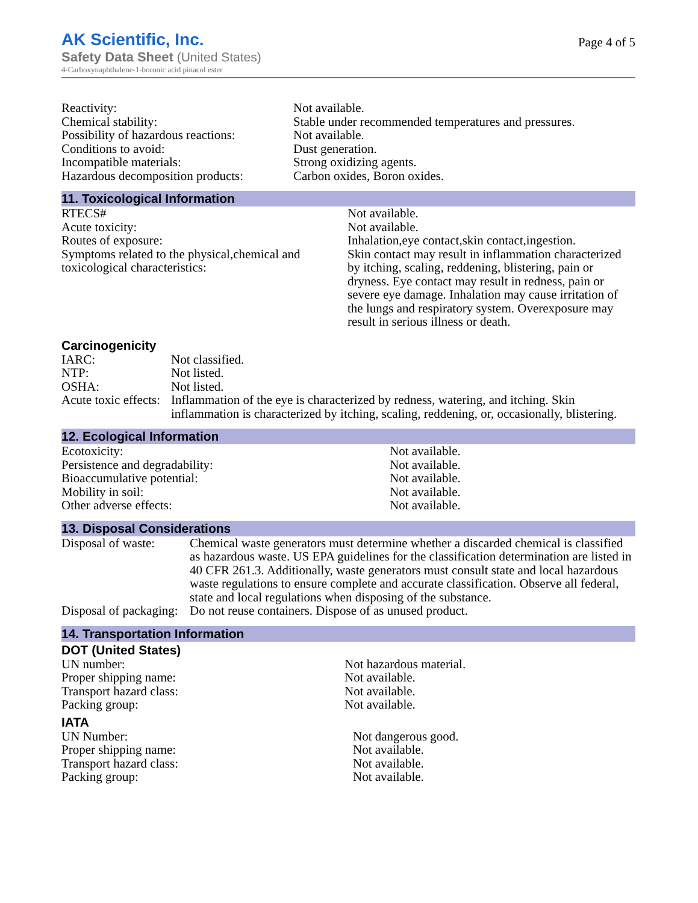AK Scientific, Inc.
Safety Data Sheet (United States)
4-Carboxynaphthalene-1-boronic acid pinacol ester
Page 4 of 5
| Reactivity: | Not available. |
| Chemical stability: | Stable under recommended temperatures and pressures. |
| Possibility of hazardous reactions: | Not available. |
| Conditions to avoid: | Dust generation. |
| Incompatible materials: | Strong oxidizing agents. |
| Hazardous decomposition products: | Carbon oxides, Boron oxides. |
11. Toxicological Information
| RTECS# | Not available. |
| Acute toxicity: | Not available. |
| Routes of exposure: | Inhalation,eye contact,skin contact,ingestion. |
| Symptoms related to the physical,chemical and toxicological characteristics: | Skin contact may result in inflammation characterized by itching, scaling, reddening, blistering, pain or dryness. Eye contact may result in redness, pain or severe eye damage. Inhalation may cause irritation of the lungs and respiratory system. Overexposure may result in serious illness or death. |
Carcinogenicity
| IARC: | Not classified. |
| NTP: | Not listed. |
| OSHA: | Not listed. |
| Acute toxic effects: | Inflammation of the eye is characterized by redness, watering, and itching. Skin inflammation is characterized by itching, scaling, reddening, or, occasionally, blistering. |
12. Ecological Information
| Ecotoxicity: | Not available. |
| Persistence and degradability: | Not available. |
| Bioaccumulative potential: | Not available. |
| Mobility in soil: | Not available. |
| Other adverse effects: | Not available. |
13. Disposal Considerations
| Disposal of waste: | Chemical waste generators must determine whether a discarded chemical is classified as hazardous waste. US EPA guidelines for the classification determination are listed in 40 CFR 261.3. Additionally, waste generators must consult state and local hazardous waste regulations to ensure complete and accurate classification. Observe all federal, state and local regulations when disposing of the substance. |
| Disposal of packaging: | Do not reuse containers. Dispose of as unused product. |
14. Transportation Information
DOT (United States)
| UN number: | Not hazardous material. |
| Proper shipping name: | Not available. |
| Transport hazard class: | Not available. |
| Packing group: | Not available. |
IATA
| UN Number: | Not dangerous good. |
| Proper shipping name: | Not available. |
| Transport hazard class: | Not available. |
| Packing group: | Not available. |